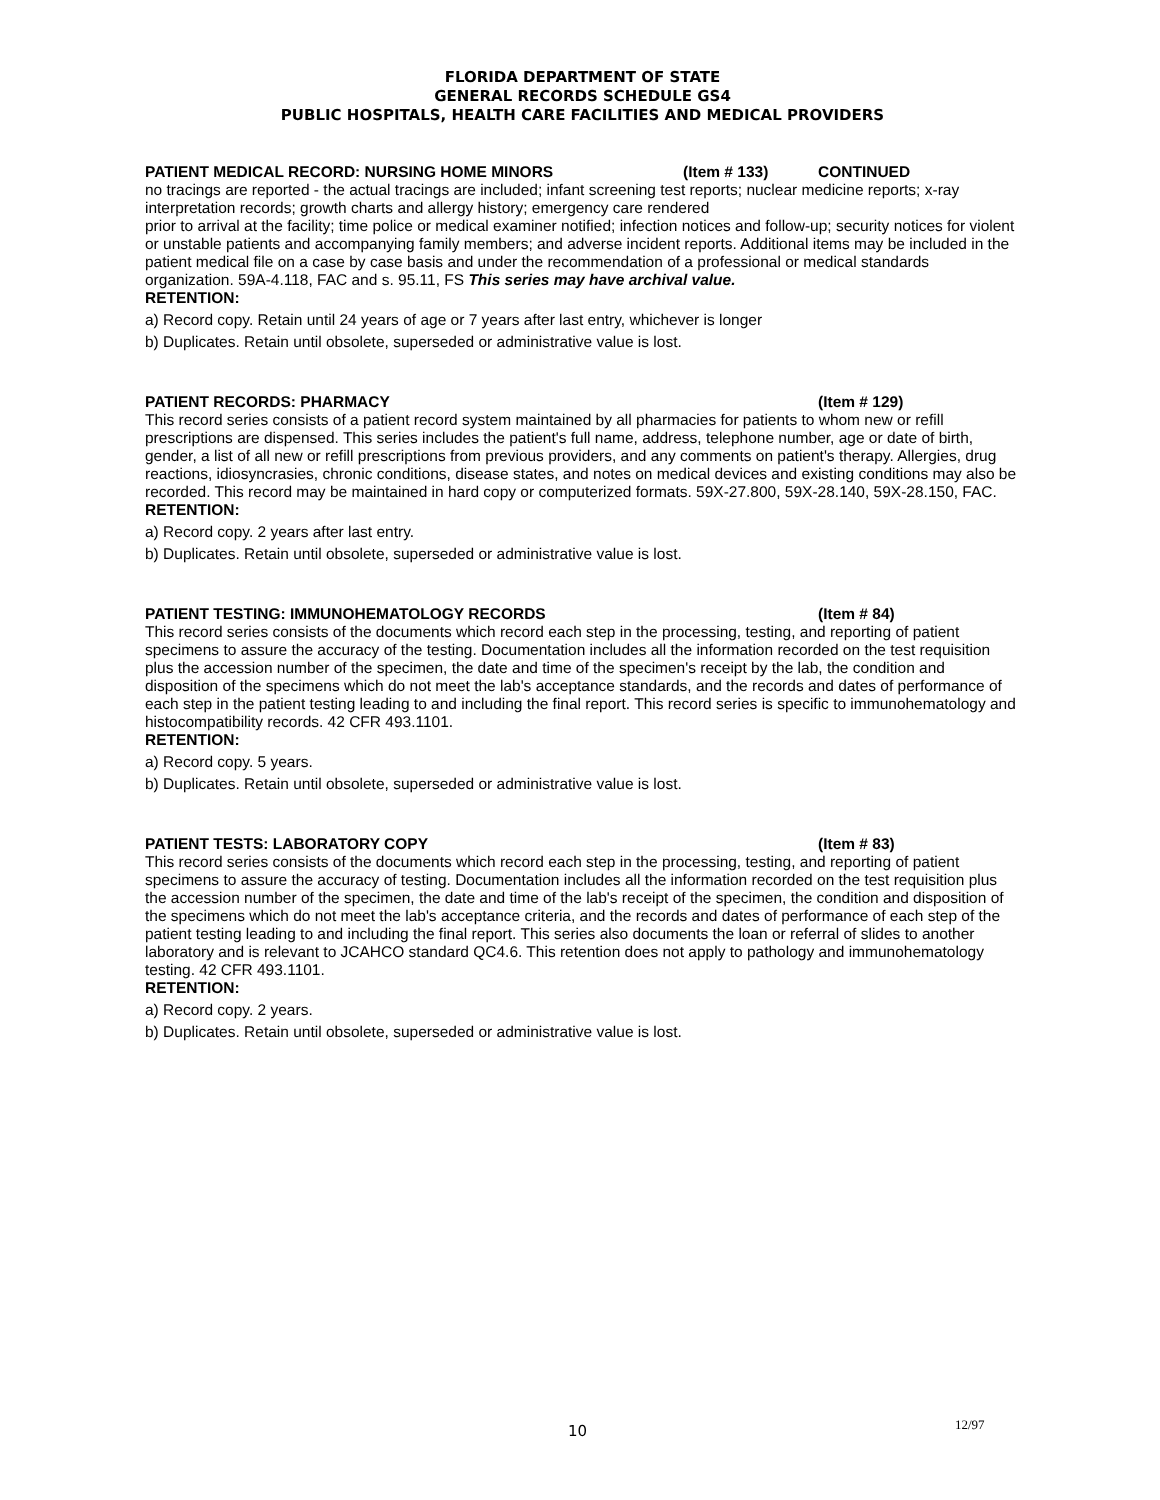FLORIDA DEPARTMENT OF STATE
GENERAL RECORDS SCHEDULE GS4
PUBLIC HOSPITALS, HEALTH CARE FACILITIES AND MEDICAL PROVIDERS
PATIENT MEDICAL RECORD: NURSING HOME MINORS (Item # 133) CONTINUED
no tracings are reported - the actual tracings are included; infant screening test reports; nuclear medicine reports; x-ray interpretation records; growth charts and allergy history; emergency care rendered
prior to arrival at the facility; time police or medical examiner notified; infection notices and follow-up; security notices for violent or unstable patients and accompanying family members; and adverse incident reports. Additional items may be included in the patient medical file on a case by case basis and under the recommendation of a professional or medical standards organization. 59A-4.118, FAC and s. 95.11, FS This series may have archival value.
RETENTION:
a) Record copy. Retain until 24 years of age or 7 years after last entry, whichever is longer
b) Duplicates. Retain until obsolete, superseded or administrative value is lost.
PATIENT RECORDS: PHARMACY (Item # 129)
This record series consists of a patient record system maintained by all pharmacies for patients to whom new or refill prescriptions are dispensed. This series includes the patient's full name, address, telephone number, age or date of birth, gender, a list of all new or refill prescriptions from previous providers, and any comments on patient's therapy. Allergies, drug reactions, idiosyncrasies, chronic conditions, disease states, and notes on medical devices and existing conditions may also be recorded. This record may be maintained in hard copy or computerized formats. 59X-27.800, 59X-28.140, 59X-28.150, FAC.
RETENTION:
a) Record copy. 2 years after last entry.
b) Duplicates. Retain until obsolete, superseded or administrative value is lost.
PATIENT TESTING: IMMUNOHEMATOLOGY RECORDS (Item # 84)
This record series consists of the documents which record each step in the processing, testing, and reporting of patient specimens to assure the accuracy of the testing. Documentation includes all the information recorded on the test requisition plus the accession number of the specimen, the date and time of the specimen's receipt by the lab, the condition and disposition of the specimens which do not meet the lab's acceptance standards, and the records and dates of performance of each step in the patient testing leading to and including the final report. This record series is specific to immunohematology and histocompatibility records. 42 CFR 493.1101.
RETENTION:
a) Record copy. 5 years.
b) Duplicates. Retain until obsolete, superseded or administrative value is lost.
PATIENT TESTS: LABORATORY COPY (Item # 83)
This record series consists of the documents which record each step in the processing, testing, and reporting of patient specimens to assure the accuracy of testing. Documentation includes all the information recorded on the test requisition plus the accession number of the specimen, the date and time of the lab's receipt of the specimen, the condition and disposition of the specimens which do not meet the lab's acceptance criteria, and the records and dates of performance of each step of the patient testing leading to and including the final report. This series also documents the loan or referral of slides to another laboratory and is relevant to JCAHCO standard QC4.6. This retention does not apply to pathology and immunohematology testing. 42 CFR 493.1101.
RETENTION:
a) Record copy. 2 years.
b) Duplicates. Retain until obsolete, superseded or administrative value is lost.
10 12/97